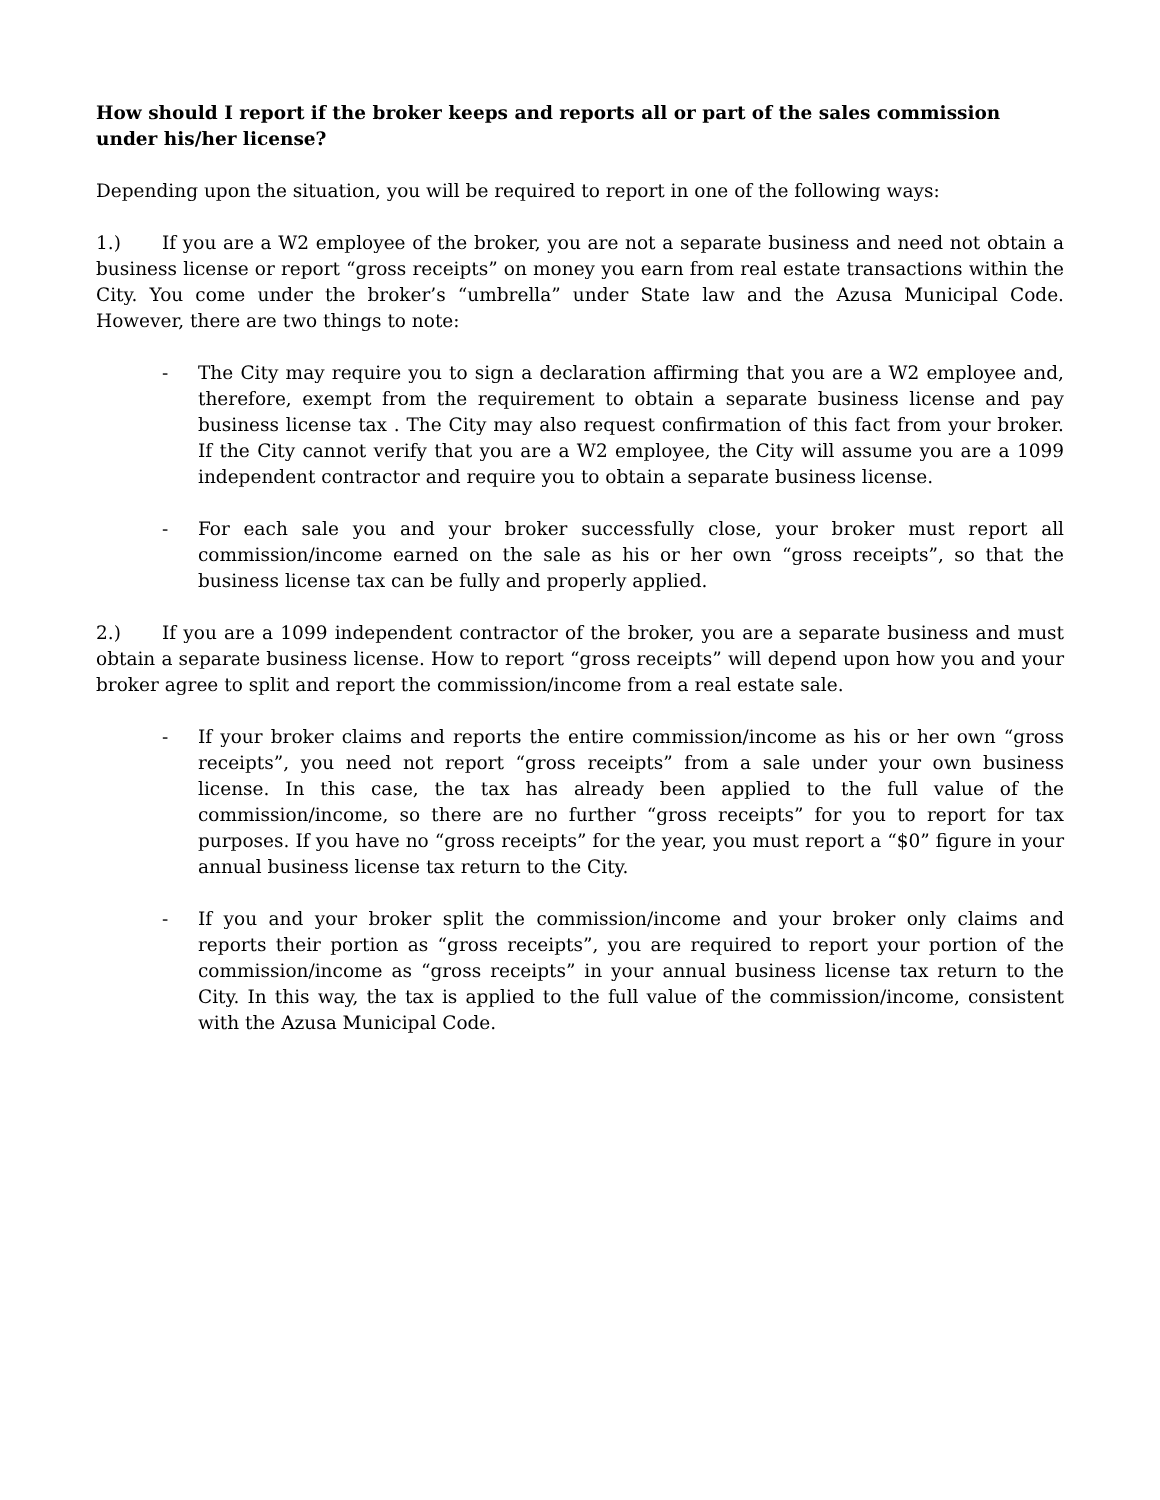How should I report if the broker keeps and reports all or part of the sales commission under his/her license?
Depending upon the situation, you will be required to report in one of the following ways:
1.) If you are a W2 employee of the broker, you are not a separate business and need not obtain a business license or report “gross receipts” on money you earn from real estate transactions within the City. You come under the broker’s “umbrella” under State law and the Azusa Municipal Code. However, there are two things to note:
- The City may require you to sign a declaration affirming that you are a W2 employee and, therefore, exempt from the requirement to obtain a separate business license and pay business license tax . The City may also request confirmation of this fact from your broker. If the City cannot verify that you are a W2 employee, the City will assume you are a 1099 independent contractor and require you to obtain a separate business license.
- For each sale you and your broker successfully close, your broker must report all commission/income earned on the sale as his or her own “gross receipts”, so that the business license tax can be fully and properly applied.
2.) If you are a 1099 independent contractor of the broker, you are a separate business and must obtain a separate business license. How to report “gross receipts” will depend upon how you and your broker agree to split and report the commission/income from a real estate sale.
- If your broker claims and reports the entire commission/income as his or her own “gross receipts”, you need not report “gross receipts” from a sale under your own business license. In this case, the tax has already been applied to the full value of the commission/income, so there are no further “gross receipts” for you to report for tax purposes. If you have no “gross receipts” for the year, you must report a “$0” figure in your annual business license tax return to the City.
- If you and your broker split the commission/income and your broker only claims and reports their portion as “gross receipts”, you are required to report your portion of the commission/income as “gross receipts” in your annual business license tax return to the City. In this way, the tax is applied to the full value of the commission/income, consistent with the Azusa Municipal Code.